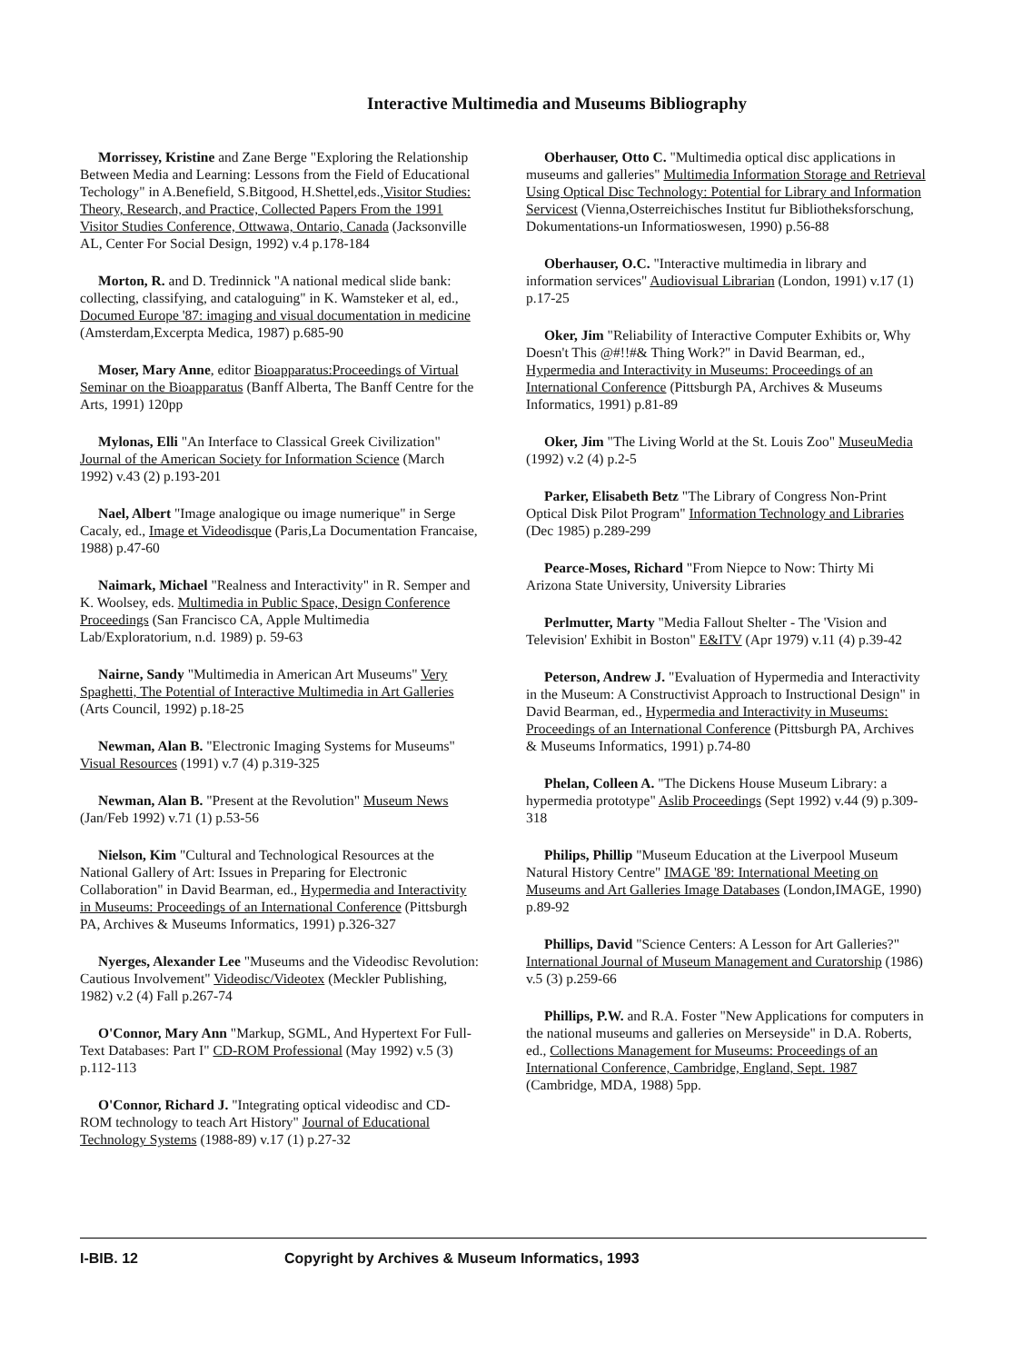Interactive Multimedia and Museums Bibliography
Morrissey, Kristine and Zane Berge "Exploring the Relationship Between Media and Learning: Lessons from the Field of Educational Techology" in A.Benefield, S.Bitgood, H.Shettel,eds.,Visitor Studies: Theory, Research, and Practice, Collected Papers From the 1991 Visitor Studies Conference, Ottwawa, Ontario, Canada (Jacksonville AL, Center For Social Design, 1992) v.4 p.178-184
Morton, R. and D. Tredinnick "A national medical slide bank: collecting, classifying, and cataloguing" in K. Wamsteker et al, ed., Documed Europe '87: imaging and visual documentation in medicine (Amsterdam,Excerpta Medica, 1987) p.685-90
Moser, Mary Anne, editor Bioapparatus:Proceedings of Virtual Seminar on the Bioapparatus (Banff Alberta, The Banff Centre for the Arts, 1991) 120pp
Mylonas, Elli "An Interface to Classical Greek Civilization" Journal of the American Society for Information Science (March 1992) v.43 (2) p.193-201
Nael, Albert "Image analogique ou image numerique" in Serge Cacaly, ed., Image et Videodisque (Paris,La Documentation Francaise, 1988) p.47-60
Naimark, Michael "Realness and Interactivity" in R. Semper and K. Woolsey, eds. Multimedia in Public Space, Design Conference Proceedings (San Francisco CA, Apple Multimedia Lab/Exploratorium, n.d. 1989) p. 59-63
Nairne, Sandy "Multimedia in American Art Museums" Very Spaghetti, The Potential of Interactive Multimedia in Art Galleries (Arts Council, 1992) p.18-25
Newman, Alan B. "Electronic Imaging Systems for Museums" Visual Resources (1991) v.7 (4) p.319-325
Newman, Alan B. "Present at the Revolution" Museum News (Jan/Feb 1992) v.71 (1) p.53-56
Nielson, Kim "Cultural and Technological Resources at the National Gallery of Art: Issues in Preparing for Electronic Collaboration" in David Bearman, ed., Hypermedia and Interactivity in Museums: Proceedings of an International Conference (Pittsburgh PA, Archives & Museums Informatics, 1991) p.326-327
Nyerges, Alexander Lee "Museums and the Videodisc Revolution: Cautious Involvement" Videodisc/Videotex (Meckler Publishing, 1982) v.2 (4) Fall p.267-74
O'Connor, Mary Ann "Markup, SGML, And Hypertext For Full-Text Databases: Part I" CD-ROM Professional (May 1992) v.5 (3) p.112-113
O'Connor, Richard J. "Integrating optical videodisc and CD-ROM technology to teach Art History" Journal of Educational Technology Systems (1988-89) v.17 (1) p.27-32
Oberhauser, Otto C. "Multimedia optical disc applications in museums and galleries" Multimedia Information Storage and Retrieval Using Optical Disc Technology: Potential for Library and Information Servicest (Vienna,Osterreichisches Institut fur Bibliotheksforschung, Dokumentations-un Informatioswesen, 1990) p.56-88
Oberhauser, O.C. "Interactive multimedia in library and information services" Audiovisual Librarian (London, 1991) v.17 (1) p.17-25
Oker, Jim "Reliability of Interactive Computer Exhibits or, Why Doesn't This @#!!#& Thing Work?" in David Bearman, ed., Hypermedia and Interactivity in Museums: Proceedings of an International Conference (Pittsburgh PA, Archives & Museums Informatics, 1991) p.81-89
Oker, Jim "The Living World at the St. Louis Zoo" MuseuMedia (1992) v.2 (4) p.2-5
Parker, Elisabeth Betz "The Library of Congress Non-Print Optical Disk Pilot Program" Information Technology and Libraries (Dec 1985) p.289-299
Pearce-Moses, Richard "From Niepce to Now: Thirty Mi
Arizona State University, University Libraries
Perlmutter, Marty "Media Fallout Shelter - The 'Vision and Television' Exhibit in Boston" E&ITV (Apr 1979) v.11 (4) p.39-42
Peterson, Andrew J. "Evaluation of Hypermedia and Interactivity in the Museum: A Constructivist Approach to Instructional Design" in David Bearman, ed., Hypermedia and Interactivity in Museums: Proceedings of an International Conference (Pittsburgh PA, Archives & Museums Informatics, 1991) p.74-80
Phelan, Colleen A. "The Dickens House Museum Library: a hypermedia prototype" Aslib Proceedings (Sept 1992) v.44 (9) p.309-318
Philips, Phillip "Museum Education at the Liverpool Museum Natural History Centre" IMAGE '89: International Meeting on Museums and Art Galleries Image Databases (London,IMAGE, 1990) p.89-92
Phillips, David "Science Centers: A Lesson for Art Galleries?" International Journal of Museum Management and Curatorship (1986) v.5 (3) p.259-66
Phillips, P.W. and R.A. Foster "New Applications for computers in the national museums and galleries on Merseyside" in D.A. Roberts, ed., Collections Management for Museums: Proceedings of an International Conference, Cambridge, England, Sept. 1987 (Cambridge, MDA, 1988) 5pp.
I-BIB. 12 Copyright by Archives & Museum Informatics, 1993